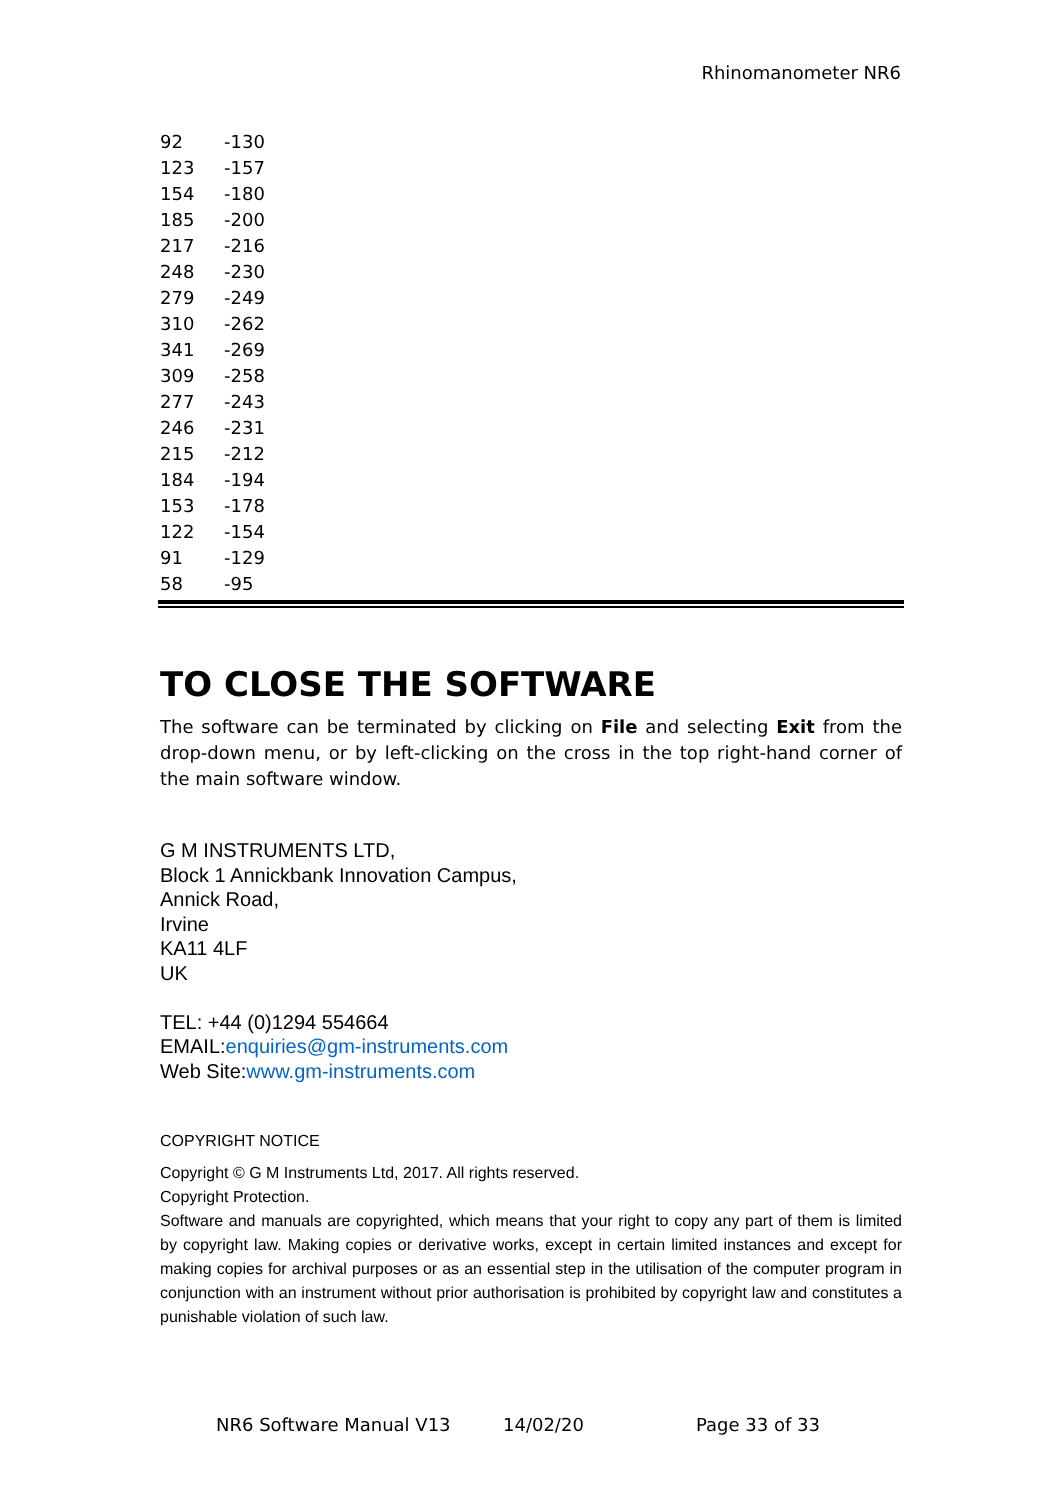Rhinomanometer NR6
| 92 | -130 |
| 123 | -157 |
| 154 | -180 |
| 185 | -200 |
| 217 | -216 |
| 248 | -230 |
| 279 | -249 |
| 310 | -262 |
| 341 | -269 |
| 309 | -258 |
| 277 | -243 |
| 246 | -231 |
| 215 | -212 |
| 184 | -194 |
| 153 | -178 |
| 122 | -154 |
| 91 | -129 |
| 58 | -95 |
TO CLOSE THE SOFTWARE
The software can be terminated by clicking on File and selecting Exit from the drop-down menu, or by left-clicking on the cross in the top right-hand corner of the main software window.
G M INSTRUMENTS LTD,
Block 1 Annickbank Innovation Campus,
Annick Road,
Irvine
KA11 4LF
UK
TEL: +44 (0)1294 554664
EMAIL:enquiries@gm-instruments.com
Web Site:www.gm-instruments.com
COPYRIGHT NOTICE
Copyright © G M Instruments Ltd, 2017. All rights reserved.
Copyright Protection.
Software and manuals are copyrighted, which means that your right to copy any part of them is limited by copyright law. Making copies or derivative works, except in certain limited instances and except for making copies for archival purposes or as an essential step in the utilisation of the computer program in conjunction with an instrument without prior authorisation is prohibited by copyright law and constitutes a punishable violation of such law.
NR6 Software Manual V13 14/02/20 Page 33 of 33